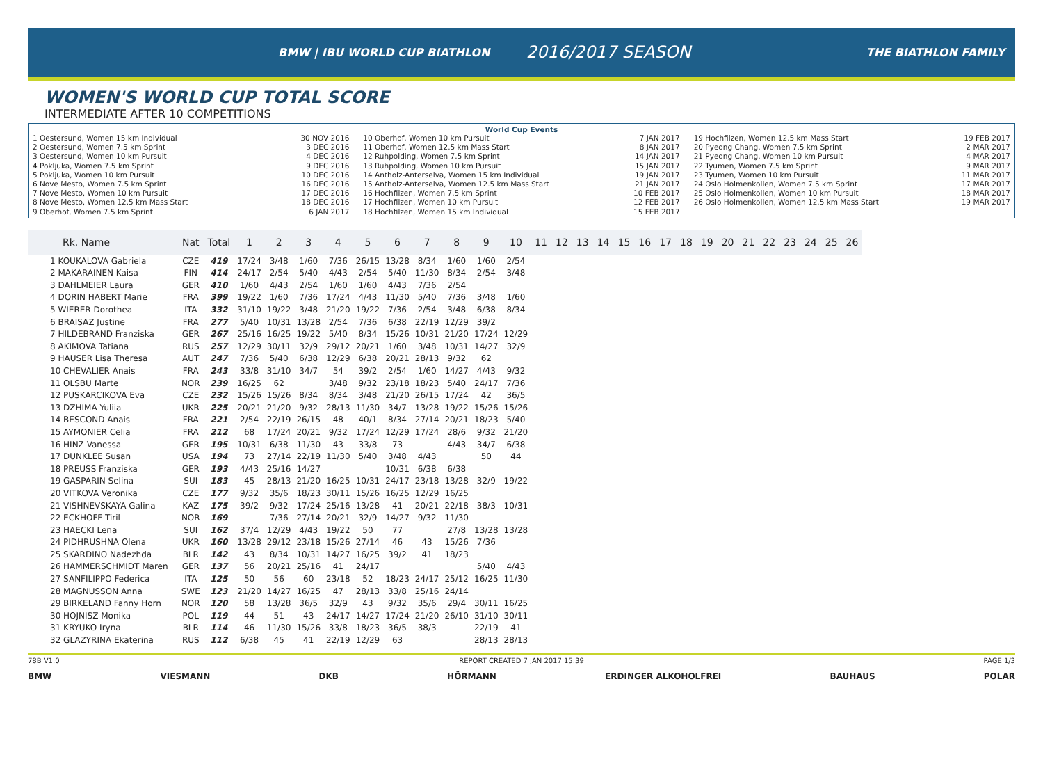BMW | IBU WORLD CUP BIATHLON
2016/2017 SEASON
THE BIATHLON FAMILY
WOMEN'S WORLD CUP TOTAL SCORE
INTERMEDIATE AFTER 10 COMPETITIONS
World Cup Events
1 Oestersund, Women 15 km Individual 30 NOV 2016
2 Oestersund, Women 7.5 km Sprint 3 DEC 2016
3 Oestersund, Women 10 km Pursuit 4 DEC 2016
4 Pokljuka, Women 7.5 km Sprint 9 DEC 2016
5 Pokljuka, Women 10 km Pursuit 10 DEC 2016
6 Nove Mesto, Women 7.5 km Sprint 16 DEC 2016
7 Nove Mesto, Women 10 km Pursuit 17 DEC 2016
8 Nove Mesto, Women 12.5 km Mass Start 18 DEC 2016
9 Oberhof, Women 7.5 km Sprint 6 JAN 2017
10 Oberhof, Women 10 km Pursuit 7 JAN 2017
11 Oberhof, Women 12.5 km Mass Start 8 JAN 2017
12 Ruhpolding, Women 7.5 km Sprint 14 JAN 2017
13 Ruhpolding, Women 10 km Pursuit 15 JAN 2017
14 Antholz-Anterselva, Women 15 km Individual 19 JAN 2017
15 Antholz-Anterselva, Women 12.5 km Mass Start 21 JAN 2017
16 Hochfilzen, Women 7.5 km Sprint 10 FEB 2017
17 Hochfilzen, Women 10 km Pursuit 12 FEB 2017
18 Hochfilzen, Women 15 km Individual 15 FEB 2017
19 Hochfilzen, Women 12.5 km Mass Start 19 FEB 2017
20 Pyeong Chang, Women 7.5 km Sprint 2 MAR 2017
21 Pyeong Chang, Women 10 km Pursuit 4 MAR 2017
22 Tyumen, Women 7.5 km Sprint 9 MAR 2017
23 Tyumen, Women 10 km Pursuit 11 MAR 2017
24 Oslo Holmenkollen, Women 7.5 km Sprint 17 MAR 2017
25 Oslo Holmenkollen, Women 10 km Pursuit 18 MAR 2017
26 Oslo Holmenkollen, Women 12.5 km Mass Start 19 MAR 2017
| Rk. Name | Nat | Total | 1 | 2 | 3 | 4 | 5 | 6 | 7 | 8 | 9 | 10 | 11 | 12 | 13 | 14 | 15 | 16 | 17 | 18 | 19 | 20 | 21 | 22 | 23 | 24 | 25 | 26 |
| --- | --- | --- | --- | --- | --- | --- | --- | --- | --- | --- | --- | --- | --- | --- | --- | --- | --- | --- | --- | --- | --- | --- | --- | --- | --- | --- | --- | --- |
| 1 KOUKALOVA Gabriela | CZE | 419 | 17/24 | 3/48 | 1/60 | 7/36 | 26/15 | 13/28 | 8/34 | 1/60 | 1/60 | 2/54 | | | | | | | | | | | | | | | | |
| 2 MAKARAINEN Kaisa | FIN | 414 | 24/17 | 2/54 | 5/40 | 4/43 | 2/54 | 5/40 | 11/30 | 8/34 | 2/54 | 3/48 | | | | | | | | | | | | | | | | |
| 3 DAHLMEIER Laura | GER | 410 | 1/60 | 4/43 | 2/54 | 1/60 | 1/60 | 4/43 | 7/36 | 2/54 | | | | | | | | | | | | | | | | | | |
| 4 DORIN HABERT Marie | FRA | 399 | 19/22 | 1/60 | 7/36 | 17/24 | 4/43 | 11/30 | 5/40 | 7/36 | 3/48 | 1/60 | | | | | | | | | | | | | | | | |
| 5 WIERER Dorothea | ITA | 332 | 31/10 | 19/22 | 3/48 | 21/20 | 19/22 | 7/36 | 2/54 | 3/48 | 6/38 | 8/34 | | | | | | | | | | | | | | | | |
| 6 BRAISAZ Justine | FRA | 277 | 5/40 | 10/31 | 13/28 | 2/54 | 7/36 | 6/38 | 22/19 | 12/29 | 39/2 | | | | | | | | | | | | | | | | | |
| 7 HILDEBRAND Franziska | GER | 267 | 25/16 | 16/25 | 19/22 | 5/40 | 8/34 | 15/26 | 10/31 | 21/20 | 17/24 | 12/29 | | | | | | | | | | | | | | | | |
| 8 AKIMOVA Tatiana | RUS | 257 | 12/29 | 30/11 | 32/9 | 29/12 | 20/21 | 1/60 | 3/48 | 10/31 | 14/27 | 32/9 | | | | | | | | | | | | | | | | |
| 9 HAUSER Lisa Theresa | AUT | 247 | 7/36 | 5/40 | 6/38 | 12/29 | 6/38 | 20/21 | 28/13 | 9/32 | 62 | | | | | | | | | | | | | | | | | |
| 10 CHEVALIER Anais | FRA | 243 | 33/8 | 31/10 | 34/7 | 54 | 39/2 | 2/54 | 1/60 | 14/27 | 4/43 | 9/32 | | | | | | | | | | | | | | | | |
| 11 OLSBU Marte | NOR | 239 | 16/25 | 62 | | 3/48 | 9/32 | 23/18 | 18/23 | 5/40 | 24/17 | 7/36 | | | | | | | | | | | | | | | | |
| 12 PUSKARCIKOVA Eva | CZE | 232 | 15/26 | 15/26 | 8/34 | 8/34 | 3/48 | 21/20 | 26/15 | 17/24 | 42 | 36/5 | | | | | | | | | | | | | | | | |
| 13 DZHIMA Yuliia | UKR | 225 | 20/21 | 21/20 | 9/32 | 28/13 | 11/30 | 34/7 | 13/28 | 19/22 | 15/26 | 15/26 | | | | | | | | | | | | | | | | |
| 14 BESCOND Anais | FRA | 221 | 2/54 | 22/19 | 26/15 | 48 | 40/1 | 8/34 | 27/14 | 20/21 | 18/23 | 5/40 | | | | | | | | | | | | | | | | |
| 15 AYMONIER Celia | FRA | 212 | 68 | 17/24 | 20/21 | 9/32 | 17/24 | 12/29 | 17/24 | 28/6 | 9/32 | 21/20 | | | | | | | | | | | | | | | | |
| 16 HINZ Vanessa | GER | 195 | 10/31 | 6/38 | 11/30 | 43 | 33/8 | 73 | | 4/43 | 34/7 | 6/38 | | | | | | | | | | | | | | | | |
| 17 DUNKLEE Susan | USA | 194 | 73 | 27/14 | 22/19 | 11/30 | 5/40 | 3/48 | 4/43 | | 50 | 44 | | | | | | | | | | | | | | | | |
| 18 PREUSS Franziska | GER | 193 | 4/43 | 25/16 | 14/27 | | | 10/31 | 6/38 | 6/38 | | | | | | | | | | | | | | | | | | |
| 19 GASPARIN Selina | SUI | 183 | 45 | 28/13 | 21/20 | 16/25 | 10/31 | 24/17 | 23/18 | 13/28 | 32/9 | 19/22 | | | | | | | | | | | | | | | | |
| 20 VITKOVA Veronika | CZE | 177 | 9/32 | 35/6 | 18/23 | 30/11 | 15/26 | 16/25 | 12/29 | 16/25 | | | | | | | | | | | | | | | | | | |
| 21 VISHNEVSKAYA Galina | KAZ | 175 | 39/2 | 9/32 | 17/24 | 25/16 | 13/28 | 41 | 20/21 | 22/18 | 38/3 | 10/31 | | | | | | | | | | | | | | | | |
| 22 ECKHOFF Tiril | NOR | 169 | | 7/36 | 27/14 | 20/21 | 32/9 | 14/27 | 9/32 | 11/30 | | | | | | | | | | | | | | | | | | |
| 23 HAECKI Lena | SUI | 162 | 37/4 | 12/29 | 4/43 | 19/22 | 50 | 77 | | 27/8 | 13/28 | 13/28 | | | | | | | | | | | | | | | | |
| 24 PIDHRUSHNA Olena | UKR | 160 | 13/28 | 29/12 | 23/18 | 15/26 | 27/14 | 46 | 43 | 15/26 | 7/36 | | | | | | | | | | | | | | | | | |
| 25 SKARDINO Nadezhda | BLR | 142 | 43 | 8/34 | 10/31 | 14/27 | 16/25 | 39/2 | 41 | 18/23 | | | | | | | | | | | | | | | | | | |
| 26 HAMMERSCHMIDT Maren | GER | 137 | 56 | 20/21 | 25/16 | 41 | 24/17 | | | | 5/40 | 4/43 | | | | | | | | | | | | | | | | |
| 27 SANFILIPPO Federica | ITA | 125 | 50 | 56 | 60 | 23/18 | 52 | 18/23 | 24/17 | 25/12 | 16/25 | 11/30 | | | | | | | | | | | | | | | | |
| 28 MAGNUSSON Anna | SWE | 123 | 21/20 | 14/27 | 16/25 | 47 | 28/13 | 33/8 | 25/16 | 24/14 | | | | | | | | | | | | | | | | | | |
| 29 BIRKELAND Fanny Horn | NOR | 120 | 58 | 13/28 | 36/5 | 32/9 | 43 | 9/32 | 35/6 | 29/4 | 30/11 | 16/25 | | | | | | | | | | | | | | | | |
| 30 HOJNISZ Monika | POL | 119 | 44 | 51 | 43 | 24/17 | 14/27 | 17/24 | 21/20 | 26/10 | 31/10 | 30/11 | | | | | | | | | | | | | | | | |
| 31 KRYUKO Iryna | BLR | 114 | 46 | 11/30 | 15/26 | 33/8 | 18/23 | 36/5 | 38/3 | | 22/19 | 41 | | | | | | | | | | | | | | | | |
| 32 GLAZYRINA Ekaterina | RUS | 112 | 6/38 | 45 | 41 | 22/19 | 12/29 | 63 | | | 28/13 | 28/13 | | | | | | | | | | | | | | | | |
78B V1.0 REPORT CREATED 7 JAN 2017 15:39 PAGE 1/3
BMW VIESMANN DKB HÖRMANN ERDINGER ALKOHOLFREI BAUHAUS POLAR